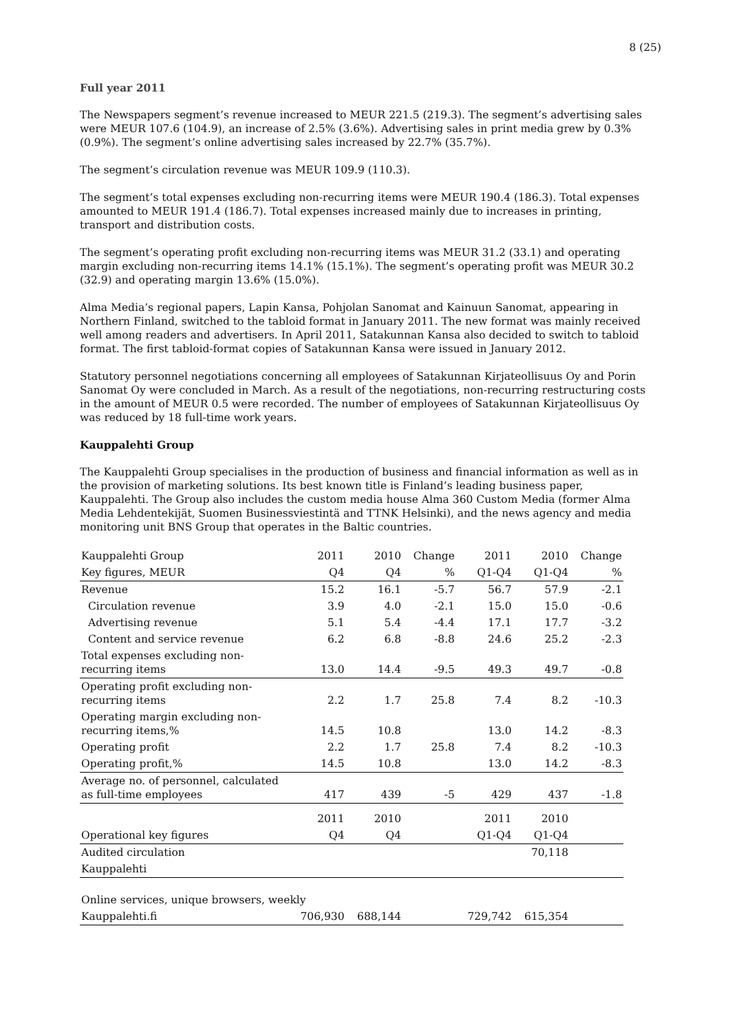8 (25)
Full year 2011
The Newspapers segment’s revenue increased to MEUR 221.5 (219.3). The segment’s advertising sales were MEUR 107.6 (104.9), an increase of 2.5% (3.6%). Advertising sales in print media grew by 0.3% (0.9%). The segment’s online advertising sales increased by 22.7% (35.7%).
The segment’s circulation revenue was MEUR 109.9 (110.3).
The segment’s total expenses excluding non-recurring items were MEUR 190.4 (186.3). Total expenses amounted to MEUR 191.4 (186.7). Total expenses increased mainly due to increases in printing, transport and distribution costs.
The segment’s operating profit excluding non-recurring items was MEUR 31.2 (33.1) and operating margin excluding non-recurring items 14.1% (15.1%). The segment’s operating profit was MEUR 30.2 (32.9) and operating margin 13.6% (15.0%).
Alma Media’s regional papers, Lapin Kansa, Pohjolan Sanomat and Kainuun Sanomat, appearing in Northern Finland, switched to the tabloid format in January 2011. The new format was mainly received well among readers and advertisers. In April 2011, Satakunnan Kansa also decided to switch to tabloid format. The first tabloid-format copies of Satakunnan Kansa were issued in January 2012.
Statutory personnel negotiations concerning all employees of Satakunnan Kirjateollisuus Oy and Porin Sanomat Oy were concluded in March. As a result of the negotiations, non-recurring restructuring costs in the amount of MEUR 0.5 were recorded. The number of employees of Satakunnan Kirjateollisuus Oy was reduced by 18 full-time work years.
Kauppalehti Group
The Kauppalehti Group specialises in the production of business and financial information as well as in the provision of marketing solutions. Its best known title is Finland’s leading business paper, Kauppalehti. The Group also includes the custom media house Alma 360 Custom Media (former Alma Media Lehdentekijät, Suomen Businessviestintä and TTNK Helsinki), and the news agency and media monitoring unit BNS Group that operates in the Baltic countries.
| Kauppalehti Group | 2011 | 2010 | Change | 2011 | 2010 | Change |
| Key figures, MEUR | Q4 | Q4 | % | Q1-Q4 | Q1-Q4 | % |
| Revenue | 15.2 | 16.1 | -5.7 | 56.7 | 57.9 | -2.1 |
| Circulation revenue | 3.9 | 4.0 | -2.1 | 15.0 | 15.0 | -0.6 |
| Advertising revenue | 5.1 | 5.4 | -4.4 | 17.1 | 17.7 | -3.2 |
| Content and service revenue | 6.2 | 6.8 | -8.8 | 24.6 | 25.2 | -2.3 |
| Total expenses excluding non-recurring items | 13.0 | 14.4 | -9.5 | 49.3 | 49.7 | -0.8 |
| Operating profit excluding non-recurring items | 2.2 | 1.7 | 25.8 | 7.4 | 8.2 | -10.3 |
| Operating margin excluding non-recurring items,% | 14.5 | 10.8 | | 13.0 | 14.2 | -8.3 |
| Operating profit | 2.2 | 1.7 | 25.8 | 7.4 | 8.2 | -10.3 |
| Operating profit,% | 14.5 | 10.8 | | 13.0 | 14.2 | -8.3 |
| Average no. of personnel, calculated as full-time employees | 417 | 439 | -5 | 429 | 437 | -1.8 |
| | 2011 | 2010 | | 2011 | 2010 | |
| Operational key figures | Q4 | Q4 | | Q1-Q4 | Q1-Q4 | |
| Audited circulation | | | | | 70,118 | |
| Kauppalehti | | | | | | |
| Online services, unique browsers, weekly | | | | | | |
| Kauppalehti.fi | 706,930 | 688,144 | | 729,742 | 615,354 | |